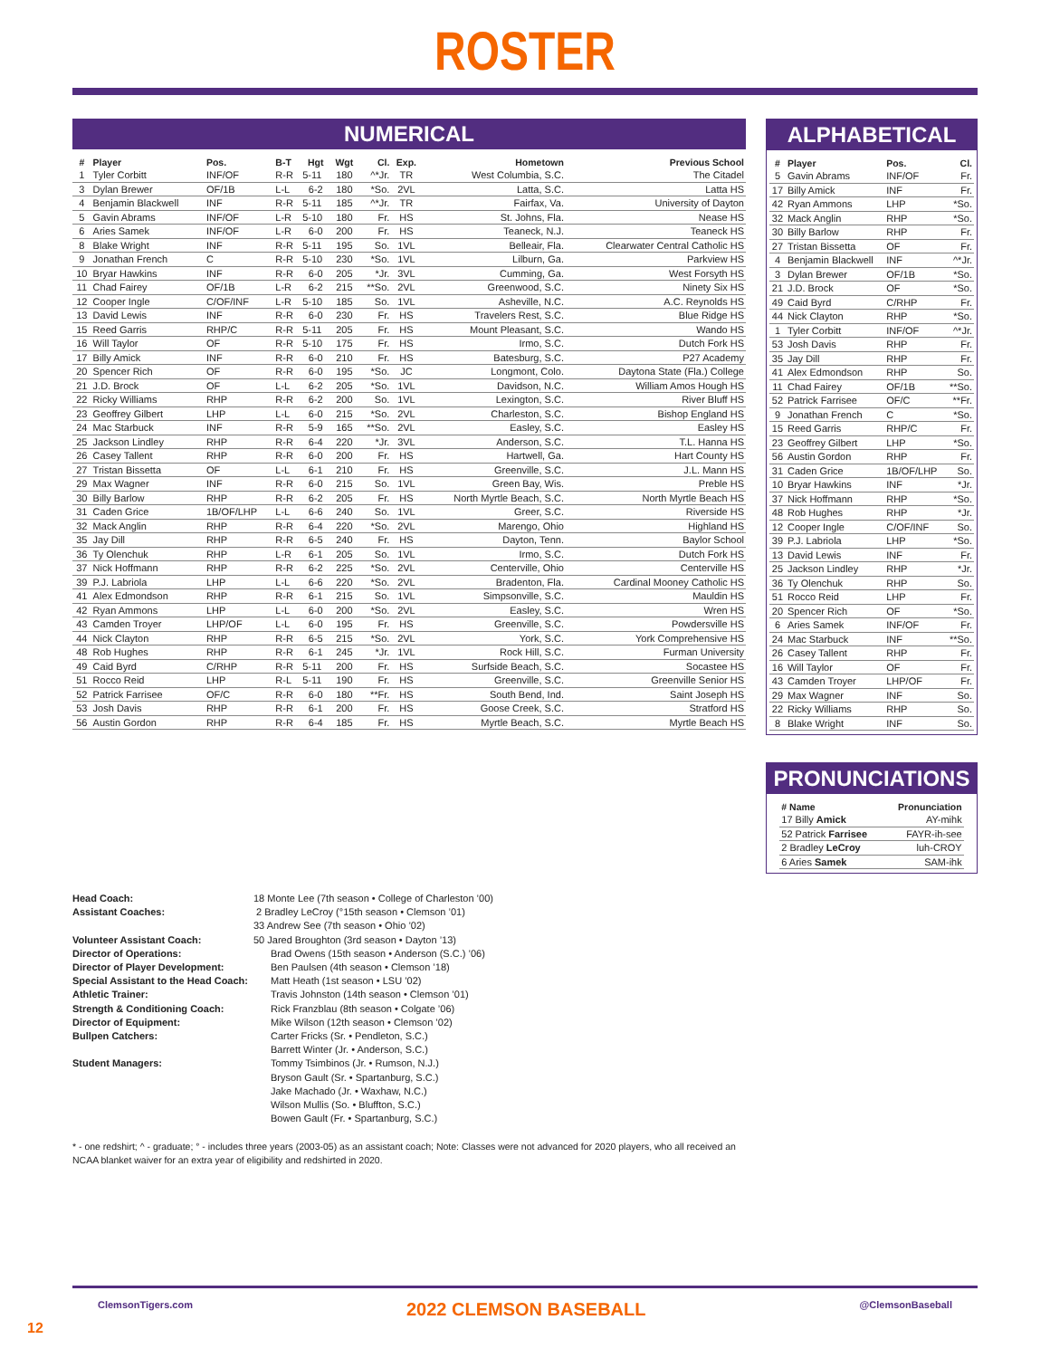ROSTER
NUMERICAL
| # | Player | Pos. | B-T | Hgt | Wgt | Cl. | Exp. | Hometown | Previous School |
| --- | --- | --- | --- | --- | --- | --- | --- | --- | --- |
| 1 | Tyler Corbitt | INF/OF | R-R | 5-11 | 180 | ^*Jr. | TR | West Columbia, S.C. | The Citadel |
| 3 | Dylan Brewer | OF/1B | L-L | 6-2 | 180 | *So. | 2VL | Latta, S.C. | Latta HS |
| 4 | Benjamin Blackwell | INF | R-R | 5-11 | 185 | ^*Jr. | TR | Fairfax, Va. | University of Dayton |
| 5 | Gavin Abrams | INF/OF | L-R | 5-10 | 180 | Fr. | HS | St. Johns, Fla. | Nease HS |
| 6 | Aries Samek | INF/OF | L-R | 6-0 | 200 | Fr. | HS | Teaneck, N.J. | Teaneck HS |
| 8 | Blake Wright | INF | R-R | 5-11 | 195 | So. | 1VL | Belleair, Fla. | Clearwater Central Catholic HS |
| 9 | Jonathan French | C | R-R | 5-10 | 230 | *So. | 1VL | Lilburn, Ga. | Parkview HS |
| 10 | Bryar Hawkins | INF | R-R | 6-0 | 205 | *Jr. | 3VL | Cumming, Ga. | West Forsyth HS |
| 11 | Chad Fairey | OF/1B | L-R | 6-2 | 215 | **So. | 2VL | Greenwood, S.C. | Ninety Six HS |
| 12 | Cooper Ingle | C/OF/INF | L-R | 5-10 | 185 | So. | 1VL | Asheville, N.C. | A.C. Reynolds HS |
| 13 | David Lewis | INF | R-R | 6-0 | 230 | Fr. | HS | Travelers Rest, S.C. | Blue Ridge HS |
| 15 | Reed Garris | RHP/C | R-R | 5-11 | 205 | Fr. | HS | Mount Pleasant, S.C. | Wando HS |
| 16 | Will Taylor | OF | R-R | 5-10 | 175 | Fr. | HS | Irmo, S.C. | Dutch Fork HS |
| 17 | Billy Amick | INF | R-R | 6-0 | 210 | Fr. | HS | Batesburg, S.C. | P27 Academy |
| 20 | Spencer Rich | OF | R-R | 6-0 | 195 | *So. | JC | Longmont, Colo. | Daytona State (Fla.) College |
| 21 | J.D. Brock | OF | L-L | 6-2 | 205 | *So. | 1VL | Davidson, N.C. | William Amos Hough HS |
| 22 | Ricky Williams | RHP | R-R | 6-2 | 200 | So. | 1VL | Lexington, S.C. | River Bluff HS |
| 23 | Geoffrey Gilbert | LHP | L-L | 6-0 | 215 | *So. | 2VL | Charleston, S.C. | Bishop England HS |
| 24 | Mac Starbuck | INF | R-R | 5-9 | 165 | **So. | 2VL | Easley, S.C. | Easley HS |
| 25 | Jackson Lindley | RHP | R-R | 6-4 | 220 | *Jr. | 3VL | Anderson, S.C. | T.L. Hanna HS |
| 26 | Casey Tallent | RHP | R-R | 6-0 | 200 | Fr. | HS | Hartwell, Ga. | Hart County HS |
| 27 | Tristan Bissetta | OF | L-L | 6-1 | 210 | Fr. | HS | Greenville, S.C. | J.L. Mann HS |
| 29 | Max Wagner | INF | R-R | 6-0 | 215 | So. | 1VL | Green Bay, Wis. | Preble HS |
| 30 | Billy Barlow | RHP | R-R | 6-2 | 205 | Fr. | HS | North Myrtle Beach, S.C. | North Myrtle Beach HS |
| 31 | Caden Grice | 1B/OF/LHP | L-L | 6-6 | 240 | So. | 1VL | Greer, S.C. | Riverside HS |
| 32 | Mack Anglin | RHP | R-R | 6-4 | 220 | *So. | 2VL | Marengo, Ohio | Highland HS |
| 35 | Jay Dill | RHP | R-R | 6-5 | 240 | Fr. | HS | Dayton, Tenn. | Baylor School |
| 36 | Ty Olenchuk | RHP | L-R | 6-1 | 205 | So. | 1VL | Irmo, S.C. | Dutch Fork HS |
| 37 | Nick Hoffmann | RHP | R-R | 6-2 | 225 | *So. | 2VL | Centerville, Ohio | Centerville HS |
| 39 | P.J. Labriola | LHP | L-L | 6-6 | 220 | *So. | 2VL | Bradenton, Fla. | Cardinal Mooney Catholic HS |
| 41 | Alex Edmondson | RHP | R-R | 6-1 | 215 | So. | 1VL | Simpsonville, S.C. | Mauldin HS |
| 42 | Ryan Ammons | LHP | L-L | 6-0 | 200 | *So. | 2VL | Easley, S.C. | Wren HS |
| 43 | Camden Troyer | LHP/OF | L-L | 6-0 | 195 | Fr. | HS | Greenville, S.C. | Powdersville HS |
| 44 | Nick Clayton | RHP | R-R | 6-5 | 215 | *So. | 2VL | York, S.C. | York Comprehensive HS |
| 48 | Rob Hughes | RHP | R-R | 6-1 | 245 | *Jr. | 1VL | Rock Hill, S.C. | Furman University |
| 49 | Caid Byrd | C/RHP | R-R | 5-11 | 200 | Fr. | HS | Surfside Beach, S.C. | Socastee HS |
| 51 | Rocco Reid | LHP | R-L | 5-11 | 190 | Fr. | HS | Greenville, S.C. | Greenville Senior HS |
| 52 | Patrick Farrisee | OF/C | R-R | 6-0 | 180 | **Fr. | HS | South Bend, Ind. | Saint Joseph HS |
| 53 | Josh Davis | RHP | R-R | 6-1 | 200 | Fr. | HS | Goose Creek, S.C. | Stratford HS |
| 56 | Austin Gordon | RHP | R-R | 6-4 | 185 | Fr. | HS | Myrtle Beach, S.C. | Myrtle Beach HS |
ALPHABETICAL
| # | Player | Pos. | Cl. |
| --- | --- | --- | --- |
| 5 | Gavin Abrams | INF/OF | Fr. |
| 17 | Billy Amick | INF | Fr. |
| 42 | Ryan Ammons | LHP | *So. |
| 32 | Mack Anglin | RHP | *So. |
| 30 | Billy Barlow | RHP | Fr. |
| 27 | Tristan Bissetta | OF | Fr. |
| 4 | Benjamin Blackwell | INF | ^*Jr. |
| 3 | Dylan Brewer | OF/1B | *So. |
| 21 | J.D. Brock | OF | *So. |
| 49 | Caid Byrd | C/RHP | Fr. |
| 44 | Nick Clayton | RHP | *So. |
| 1 | Tyler Corbitt | INF/OF | ^*Jr. |
| 53 | Josh Davis | RHP | Fr. |
| 35 | Jay Dill | RHP | Fr. |
| 41 | Alex Edmondson | RHP | So. |
| 11 | Chad Fairey | OF/1B | **So. |
| 52 | Patrick Farrisee | OF/C | **Fr. |
| 9 | Jonathan French | C | *So. |
| 15 | Reed Garris | RHP/C | Fr. |
| 23 | Geoffrey Gilbert | LHP | *So. |
| 56 | Austin Gordon | RHP | Fr. |
| 31 | Caden Grice | 1B/OF/LHP | So. |
| 10 | Bryar Hawkins | INF | *Jr. |
| 37 | Nick Hoffmann | RHP | *So. |
| 48 | Rob Hughes | RHP | *Jr. |
| 12 | Cooper Ingle | C/OF/INF | So. |
| 39 | P.J. Labriola | LHP | *So. |
| 13 | David Lewis | INF | Fr. |
| 25 | Jackson Lindley | RHP | *Jr. |
| 36 | Ty Olenchuk | RHP | So. |
| 51 | Rocco Reid | LHP | Fr. |
| 20 | Spencer Rich | OF | *So. |
| 6 | Aries Samek | INF/OF | Fr. |
| 24 | Mac Starbuck | INF | **So. |
| 26 | Casey Tallent | RHP | Fr. |
| 16 | Will Taylor | OF | Fr. |
| 43 | Camden Troyer | LHP/OF | Fr. |
| 29 | Max Wagner | INF | So. |
| 22 | Ricky Williams | RHP | So. |
| 8 | Blake Wright | INF | So. |
PRONUNCIATIONS
| # Name | Pronunciation |
| --- | --- |
| 17 Billy Amick | AY-mihk |
| 52 Patrick Farrisee | FAYR-ih-see |
| 2 Bradley LeCroy | luh-CROY |
| 6 Aries Samek | SAM-ihk |
Head Coach:
18 Monte Lee (7th season • College of Charleston ’00)
Assistant Coaches:
2 Bradley LeCroy (°15th season • Clemson ’01)
33 Andrew See (7th season • Ohio ’02)
Volunteer Assistant Coach:
50 Jared Broughton (3rd season • Dayton ’13)
Director of Operations:
Brad Owens (15th season • Anderson (S.C.) ’06)
Director of Player Development:
Ben Paulsen (4th season • Clemson ’18)
Special Assistant to the Head Coach:
Matt Heath (1st season • LSU ’02)
Athletic Trainer:
Travis Johnston (14th season • Clemson ’01)
Strength & Conditioning Coach:
Rick Franzblau (8th season • Colgate ’06)
Director of Equipment:
Mike Wilson (12th season • Clemson ’02)
Bullpen Catchers:
Carter Fricks (Sr. • Pendleton, S.C.)
Barrett Winter (Jr. • Anderson, S.C.)
Student Managers:
Tommy Tsimbinos (Jr. • Rumson, N.J.)
Bryson Gault (Sr. • Spartanburg, S.C.)
Jake Machado (Jr. • Waxhaw, N.C.)
Wilson Mullis (So. • Bluffton, S.C.)
Bowen Gault (Fr. • Spartanburg, S.C.)
* - one redshirt; ^ - graduate; ° - includes three years (2003-05) as an assistant coach; Note: Classes were not advanced for 2020 players, who all received an NCAA blanket waiver for an extra year of eligibility and redshirted in 2020.
ClemsonTigers.com 2022 CLEMSON BASEBALL @ClemsonBaseball
12